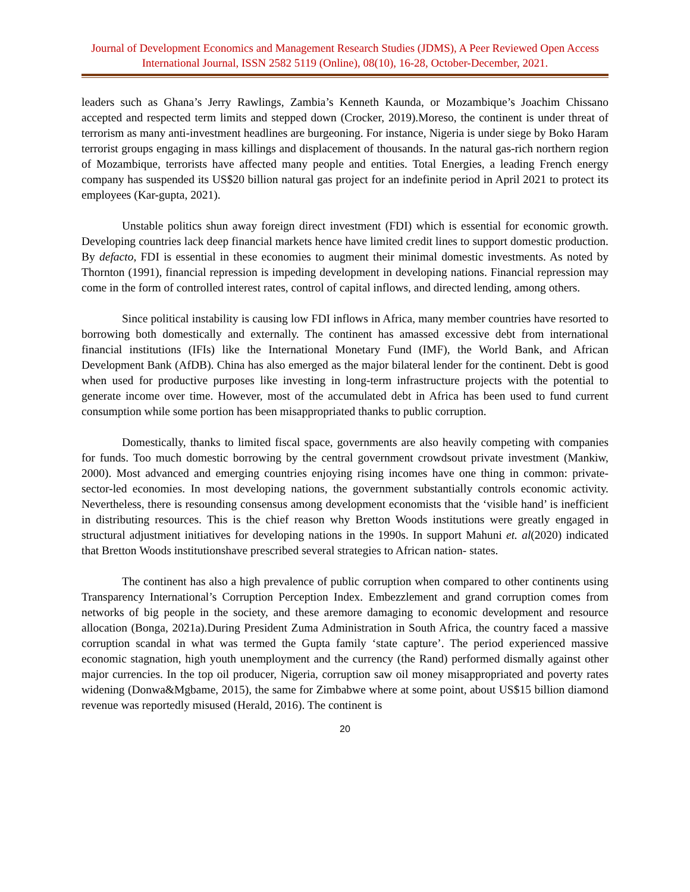Journal of Development Economics and Management Research Studies (JDMS), A Peer Reviewed Open Access International Journal, ISSN 2582 5119 (Online), 08(10), 16-28, October-December, 2021.
leaders such as Ghana’s Jerry Rawlings, Zambia’s Kenneth Kaunda, or Mozambique’s Joachim Chissano accepted and respected term limits and stepped down (Crocker, 2019).Moreso, the continent is under threat of terrorism as many anti-investment headlines are burgeoning. For instance, Nigeria is under siege by Boko Haram terrorist groups engaging in mass killings and displacement of thousands. In the natural gas-rich northern region of Mozambique, terrorists have affected many people and entities. Total Energies, a leading French energy company has suspended its US$20 billion natural gas project for an indefinite period in April 2021 to protect its employees (Kar-gupta, 2021).
Unstable politics shun away foreign direct investment (FDI) which is essential for economic growth. Developing countries lack deep financial markets hence have limited credit lines to support domestic production. By defacto, FDI is essential in these economies to augment their minimal domestic investments. As noted by Thornton (1991), financial repression is impeding development in developing nations. Financial repression may come in the form of controlled interest rates, control of capital inflows, and directed lending, among others.
Since political instability is causing low FDI inflows in Africa, many member countries have resorted to borrowing both domestically and externally. The continent has amassed excessive debt from international financial institutions (IFIs) like the International Monetary Fund (IMF), the World Bank, and African Development Bank (AfDB). China has also emerged as the major bilateral lender for the continent. Debt is good when used for productive purposes like investing in long-term infrastructure projects with the potential to generate income over time. However, most of the accumulated debt in Africa has been used to fund current consumption while some portion has been misappropriated thanks to public corruption.
Domestically, thanks to limited fiscal space, governments are also heavily competing with companies for funds. Too much domestic borrowing by the central government crowdsout private investment (Mankiw, 2000). Most advanced and emerging countries enjoying rising incomes have one thing in common: private-sector-led economies. In most developing nations, the government substantially controls economic activity. Nevertheless, there is resounding consensus among development economists that the ‘visible hand’ is inefficient in distributing resources. This is the chief reason why Bretton Woods institutions were greatly engaged in structural adjustment initiatives for developing nations in the 1990s. In support Mahuni et. al(2020) indicated that Bretton Woods institutionshave prescribed several strategies to African nation- states.
The continent has also a high prevalence of public corruption when compared to other continents using Transparency International’s Corruption Perception Index. Embezzlement and grand corruption comes from networks of big people in the society, and these aremore damaging to economic development and resource allocation (Bonga, 2021a).During President Zuma Administration in South Africa, the country faced a massive corruption scandal in what was termed the Gupta family ‘state capture’. The period experienced massive economic stagnation, high youth unemployment and the currency (the Rand) performed dismally against other major currencies. In the top oil producer, Nigeria, corruption saw oil money misappropriated and poverty rates widening (Donwa&Mgbame, 2015), the same for Zimbabwe where at some point, about US$15 billion diamond revenue was reportedly misused (Herald, 2016). The continent is
20